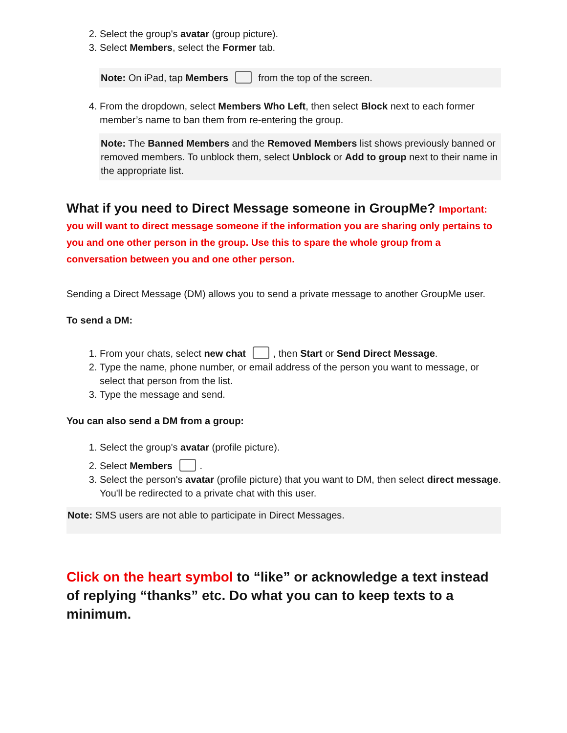2. Select the group's avatar (group picture).
3. Select Members, select the Former tab.
Note: On iPad, tap Members from the top of the screen.
4. From the dropdown, select Members Who Left, then select Block next to each former member’s name to ban them from re-entering the group.
Note: The Banned Members and the Removed Members list shows previously banned or removed members. To unblock them, select Unblock or Add to group next to their name in the appropriate list.
What if you need to Direct Message someone in GroupMe? Important: you will want to direct message someone if the information you are sharing only pertains to you and one other person in the group. Use this to spare the whole group from a conversation between you and one other person.
Sending a Direct Message (DM) allows you to send a private message to another GroupMe user.
To send a DM:
1. From your chats, select new chat , then Start or Send Direct Message.
2. Type the name, phone number, or email address of the person you want to message, or select that person from the list.
3. Type the message and send.
You can also send a DM from a group:
1. Select the group's avatar (profile picture).
2. Select Members .
3. Select the person's avatar (profile picture) that you want to DM, then select direct message. You'll be redirected to a private chat with this user.
Note: SMS users are not able to participate in Direct Messages.
Click on the heart symbol to “like” or acknowledge a text instead of replying “thanks” etc. Do what you can to keep texts to a minimum.